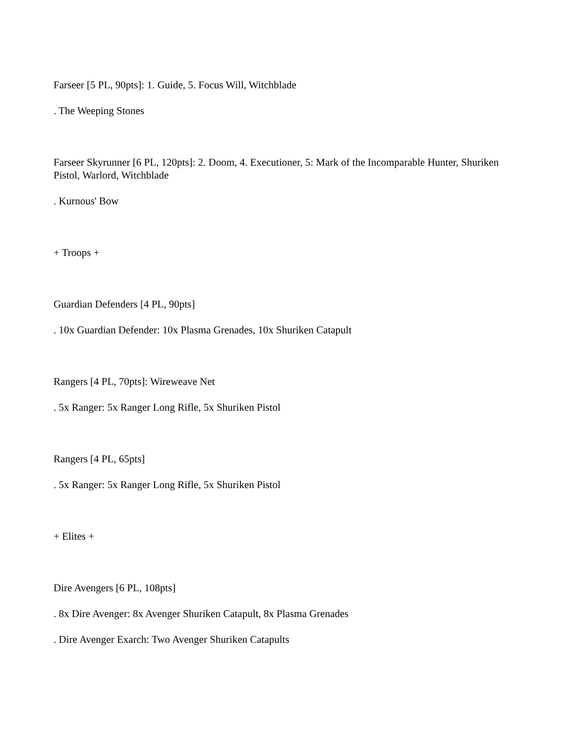Farseer [5 PL, 90pts]: 1. Guide, 5. Focus Will, Witchblade
. The Weeping Stones
Farseer Skyrunner [6 PL, 120pts]: 2. Doom, 4. Executioner, 5: Mark of the Incomparable Hunter, Shuriken Pistol, Warlord, Witchblade
. Kurnous' Bow
+ Troops +
Guardian Defenders [4 PL, 90pts]
. 10x Guardian Defender: 10x Plasma Grenades, 10x Shuriken Catapult
Rangers [4 PL, 70pts]: Wireweave Net
. 5x Ranger: 5x Ranger Long Rifle, 5x Shuriken Pistol
Rangers [4 PL, 65pts]
. 5x Ranger: 5x Ranger Long Rifle, 5x Shuriken Pistol
+ Elites +
Dire Avengers [6 PL, 108pts]
. 8x Dire Avenger: 8x Avenger Shuriken Catapult, 8x Plasma Grenades
. Dire Avenger Exarch: Two Avenger Shuriken Catapults